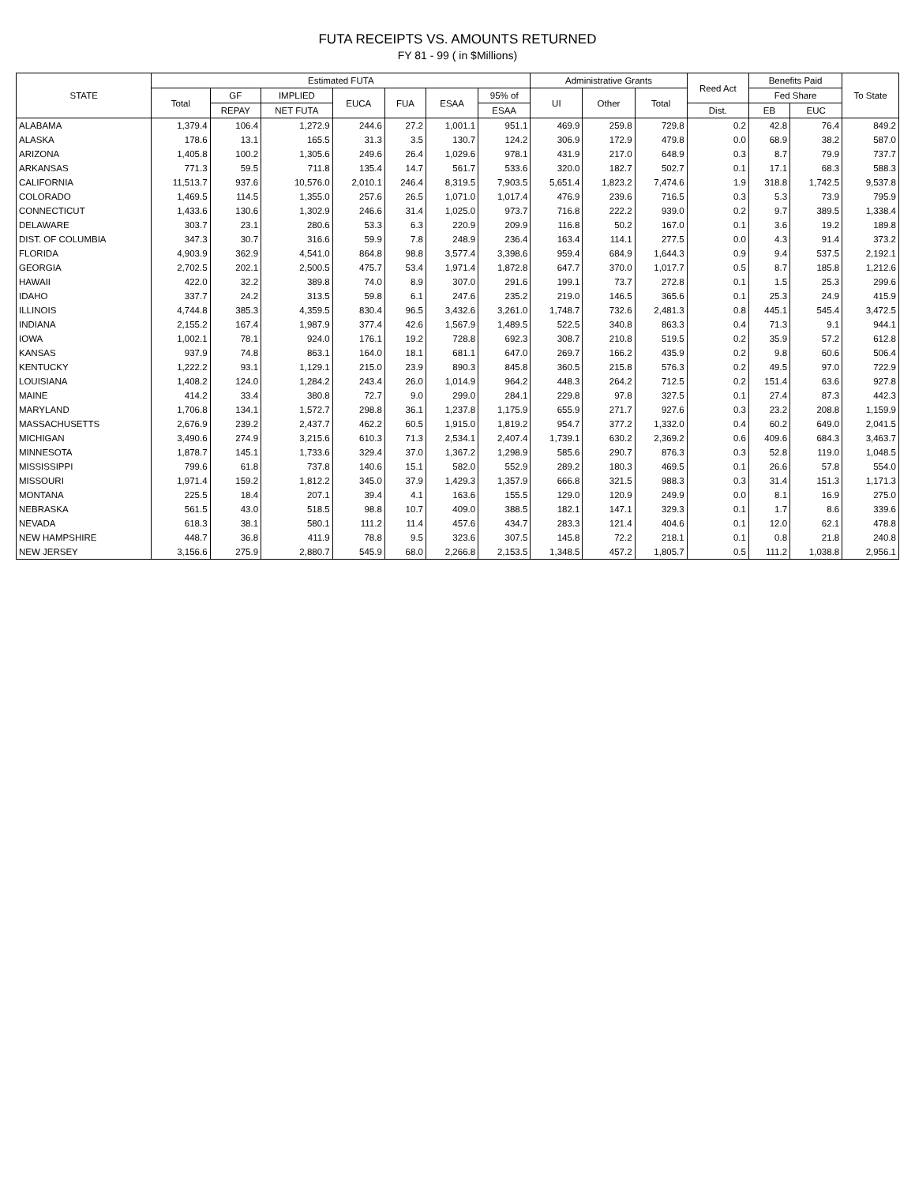FUTA RECEIPTS VS. AMOUNTS RETURNED
FY 81 - 99 ( in $Millions)
| STATE | Estimated FUTA | | | | | | | Administrative Grants | | | Reed Act | Benefits Paid | | To State |
| --- | --- | --- | --- | --- | --- | --- | --- | --- | --- | --- | --- | --- | --- | --- |
| | Total | GF | IMPLIED | EUCA | FUA | ESAA | 95% of | UI | Other | Total | | Fed Share | | |
| | | REPAY | NET FUTA | | | | ESAA | | | | Dist. | EB | EUC | |
| ALABAMA | 1,379.4 | 106.4 | 1,272.9 | 244.6 | 27.2 | 1,001.1 | 951.1 | 469.9 | 259.8 | 729.8 | 0.2 | 42.8 | 76.4 | 849.2 |
| ALASKA | 178.6 | 13.1 | 165.5 | 31.3 | 3.5 | 130.7 | 124.2 | 306.9 | 172.9 | 479.8 | 0.0 | 68.9 | 38.2 | 587.0 |
| ARIZONA | 1,405.8 | 100.2 | 1,305.6 | 249.6 | 26.4 | 1,029.6 | 978.1 | 431.9 | 217.0 | 648.9 | 0.3 | 8.7 | 79.9 | 737.7 |
| ARKANSAS | 771.3 | 59.5 | 711.8 | 135.4 | 14.7 | 561.7 | 533.6 | 320.0 | 182.7 | 502.7 | 0.1 | 17.1 | 68.3 | 588.3 |
| CALIFORNIA | 11,513.7 | 937.6 | 10,576.0 | 2,010.1 | 246.4 | 8,319.5 | 7,903.5 | 5,651.4 | 1,823.2 | 7,474.6 | 1.9 | 318.8 | 1,742.5 | 9,537.8 |
| COLORADO | 1,469.5 | 114.5 | 1,355.0 | 257.6 | 26.5 | 1,071.0 | 1,017.4 | 476.9 | 239.6 | 716.5 | 0.3 | 5.3 | 73.9 | 795.9 |
| CONNECTICUT | 1,433.6 | 130.6 | 1,302.9 | 246.6 | 31.4 | 1,025.0 | 973.7 | 716.8 | 222.2 | 939.0 | 0.2 | 9.7 | 389.5 | 1,338.4 |
| DELAWARE | 303.7 | 23.1 | 280.6 | 53.3 | 6.3 | 220.9 | 209.9 | 116.8 | 50.2 | 167.0 | 0.1 | 3.6 | 19.2 | 189.8 |
| DIST. OF COLUMBIA | 347.3 | 30.7 | 316.6 | 59.9 | 7.8 | 248.9 | 236.4 | 163.4 | 114.1 | 277.5 | 0.0 | 4.3 | 91.4 | 373.2 |
| FLORIDA | 4,903.9 | 362.9 | 4,541.0 | 864.8 | 98.8 | 3,577.4 | 3,398.6 | 959.4 | 684.9 | 1,644.3 | 0.9 | 9.4 | 537.5 | 2,192.1 |
| GEORGIA | 2,702.5 | 202.1 | 2,500.5 | 475.7 | 53.4 | 1,971.4 | 1,872.8 | 647.7 | 370.0 | 1,017.7 | 0.5 | 8.7 | 185.8 | 1,212.6 |
| HAWAII | 422.0 | 32.2 | 389.8 | 74.0 | 8.9 | 307.0 | 291.6 | 199.1 | 73.7 | 272.8 | 0.1 | 1.5 | 25.3 | 299.6 |
| IDAHO | 337.7 | 24.2 | 313.5 | 59.8 | 6.1 | 247.6 | 235.2 | 219.0 | 146.5 | 365.6 | 0.1 | 25.3 | 24.9 | 415.9 |
| ILLINOIS | 4,744.8 | 385.3 | 4,359.5 | 830.4 | 96.5 | 3,432.6 | 3,261.0 | 1,748.7 | 732.6 | 2,481.3 | 0.8 | 445.1 | 545.4 | 3,472.5 |
| INDIANA | 2,155.2 | 167.4 | 1,987.9 | 377.4 | 42.6 | 1,567.9 | 1,489.5 | 522.5 | 340.8 | 863.3 | 0.4 | 71.3 | 9.1 | 944.1 |
| IOWA | 1,002.1 | 78.1 | 924.0 | 176.1 | 19.2 | 728.8 | 692.3 | 308.7 | 210.8 | 519.5 | 0.2 | 35.9 | 57.2 | 612.8 |
| KANSAS | 937.9 | 74.8 | 863.1 | 164.0 | 18.1 | 681.1 | 647.0 | 269.7 | 166.2 | 435.9 | 0.2 | 9.8 | 60.6 | 506.4 |
| KENTUCKY | 1,222.2 | 93.1 | 1,129.1 | 215.0 | 23.9 | 890.3 | 845.8 | 360.5 | 215.8 | 576.3 | 0.2 | 49.5 | 97.0 | 722.9 |
| LOUISIANA | 1,408.2 | 124.0 | 1,284.2 | 243.4 | 26.0 | 1,014.9 | 964.2 | 448.3 | 264.2 | 712.5 | 0.2 | 151.4 | 63.6 | 927.8 |
| MAINE | 414.2 | 33.4 | 380.8 | 72.7 | 9.0 | 299.0 | 284.1 | 229.8 | 97.8 | 327.5 | 0.1 | 27.4 | 87.3 | 442.3 |
| MARYLAND | 1,706.8 | 134.1 | 1,572.7 | 298.8 | 36.1 | 1,237.8 | 1,175.9 | 655.9 | 271.7 | 927.6 | 0.3 | 23.2 | 208.8 | 1,159.9 |
| MASSACHUSETTS | 2,676.9 | 239.2 | 2,437.7 | 462.2 | 60.5 | 1,915.0 | 1,819.2 | 954.7 | 377.2 | 1,332.0 | 0.4 | 60.2 | 649.0 | 2,041.5 |
| MICHIGAN | 3,490.6 | 274.9 | 3,215.6 | 610.3 | 71.3 | 2,534.1 | 2,407.4 | 1,739.1 | 630.2 | 2,369.2 | 0.6 | 409.6 | 684.3 | 3,463.7 |
| MINNESOTA | 1,878.7 | 145.1 | 1,733.6 | 329.4 | 37.0 | 1,367.2 | 1,298.9 | 585.6 | 290.7 | 876.3 | 0.3 | 52.8 | 119.0 | 1,048.5 |
| MISSISSIPPI | 799.6 | 61.8 | 737.8 | 140.6 | 15.1 | 582.0 | 552.9 | 289.2 | 180.3 | 469.5 | 0.1 | 26.6 | 57.8 | 554.0 |
| MISSOURI | 1,971.4 | 159.2 | 1,812.2 | 345.0 | 37.9 | 1,429.3 | 1,357.9 | 666.8 | 321.5 | 988.3 | 0.3 | 31.4 | 151.3 | 1,171.3 |
| MONTANA | 225.5 | 18.4 | 207.1 | 39.4 | 4.1 | 163.6 | 155.5 | 129.0 | 120.9 | 249.9 | 0.0 | 8.1 | 16.9 | 275.0 |
| NEBRASKA | 561.5 | 43.0 | 518.5 | 98.8 | 10.7 | 409.0 | 388.5 | 182.1 | 147.1 | 329.3 | 0.1 | 1.7 | 8.6 | 339.6 |
| NEVADA | 618.3 | 38.1 | 580.1 | 111.2 | 11.4 | 457.6 | 434.7 | 283.3 | 121.4 | 404.6 | 0.1 | 12.0 | 62.1 | 478.8 |
| NEW HAMPSHIRE | 448.7 | 36.8 | 411.9 | 78.8 | 9.5 | 323.6 | 307.5 | 145.8 | 72.2 | 218.1 | 0.1 | 0.8 | 21.8 | 240.8 |
| NEW JERSEY | 3,156.6 | 275.9 | 2,880.7 | 545.9 | 68.0 | 2,266.8 | 2,153.5 | 1,348.5 | 457.2 | 1,805.7 | 0.5 | 111.2 | 1,038.8 | 2,956.1 |